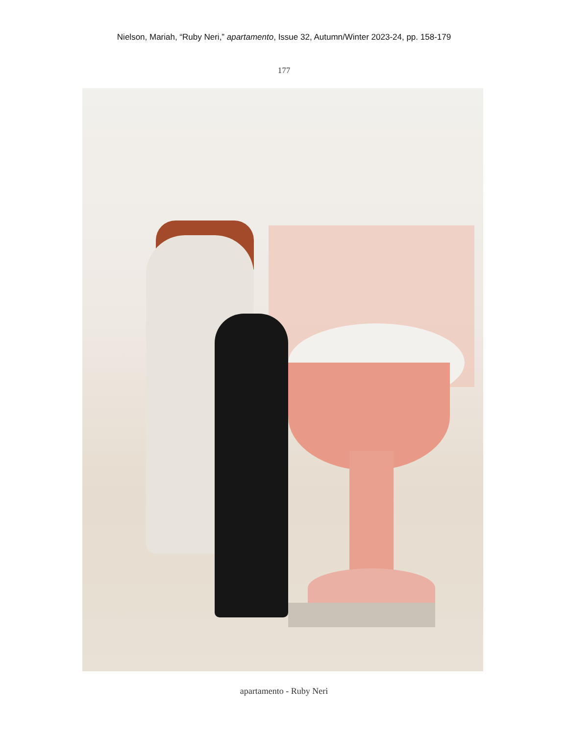Nielson, Mariah, “Ruby Neri,” apartamento, Issue 32, Autumn/Winter 2023-24, pp. 158-179
177
apartamento - Ruby Neri